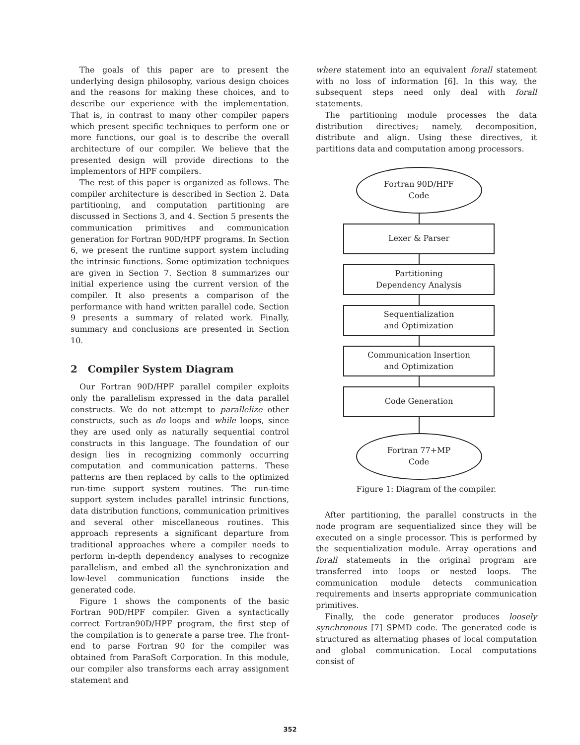The goals of this paper are to present the underlying design philosophy, various design choices and the reasons for making these choices, and to describe our experience with the implementation. That is, in contrast to many other compiler papers which present specific techniques to perform one or more functions, our goal is to describe the overall architecture of our compiler. We believe that the presented design will provide directions to the implementors of HPF compilers.
The rest of this paper is organized as follows. The compiler architecture is described in Section 2. Data partitioning, and computation partitioning are discussed in Sections 3, and 4. Section 5 presents the communication primitives and communication generation for Fortran 90D/HPF programs. In Section 6, we present the runtime support system including the intrinsic functions. Some optimization techniques are given in Section 7. Section 8 summarizes our initial experience using the current version of the compiler. It also presents a comparison of the performance with hand written parallel code. Section 9 presents a summary of related work. Finally, summary and conclusions are presented in Section 10.
2 Compiler System Diagram
Our Fortran 90D/HPF parallel compiler exploits only the parallelism expressed in the data parallel constructs. We do not attempt to parallelize other constructs, such as do loops and while loops, since they are used only as naturally sequential control constructs in this language. The foundation of our design lies in recognizing commonly occurring computation and communication patterns. These patterns are then replaced by calls to the optimized run-time support system routines. The run-time support system includes parallel intrinsic functions, data distribution functions, communication primitives and several other miscellaneous routines. This approach represents a significant departure from traditional approaches where a compiler needs to perform in-depth dependency analyses to recognize parallelism, and embed all the synchronization and low-level communication functions inside the generated code.
Figure 1 shows the components of the basic Fortran 90D/HPF compiler. Given a syntactically correct Fortran90D/HPF program, the first step of the compilation is to generate a parse tree. The front-end to parse Fortran 90 for the compiler was obtained from ParaSoft Corporation. In this module, our compiler also transforms each array assignment statement and
where statement into an equivalent forall statement with no loss of information [6]. In this way, the subsequent steps need only deal with forall statements.
The partitioning module processes the data distribution directives; namely, decomposition, distribute and align. Using these directives, it partitions data and computation among processors.
Fortran 90D/HPF
Code
Lexer & Parser
Partitioning
Dependency Analysis
Sequentialization
and Optimization
Communication Insertion
and Optimization
Code Generation
Fortran 77+MP
Code
Figure 1: Diagram of the compiler.
After partitioning, the parallel constructs in the node program are sequentialized since they will be executed on a single processor. This is performed by the sequentialization module. Array operations and forall statements in the original program are transferred into loops or nested loops. The communication module detects communication requirements and inserts appropriate communication primitives.
Finally, the code generator produces loosely synchronous [7] SPMD code. The generated code is structured as alternating phases of local computation and global communication. Local computations consist of
352